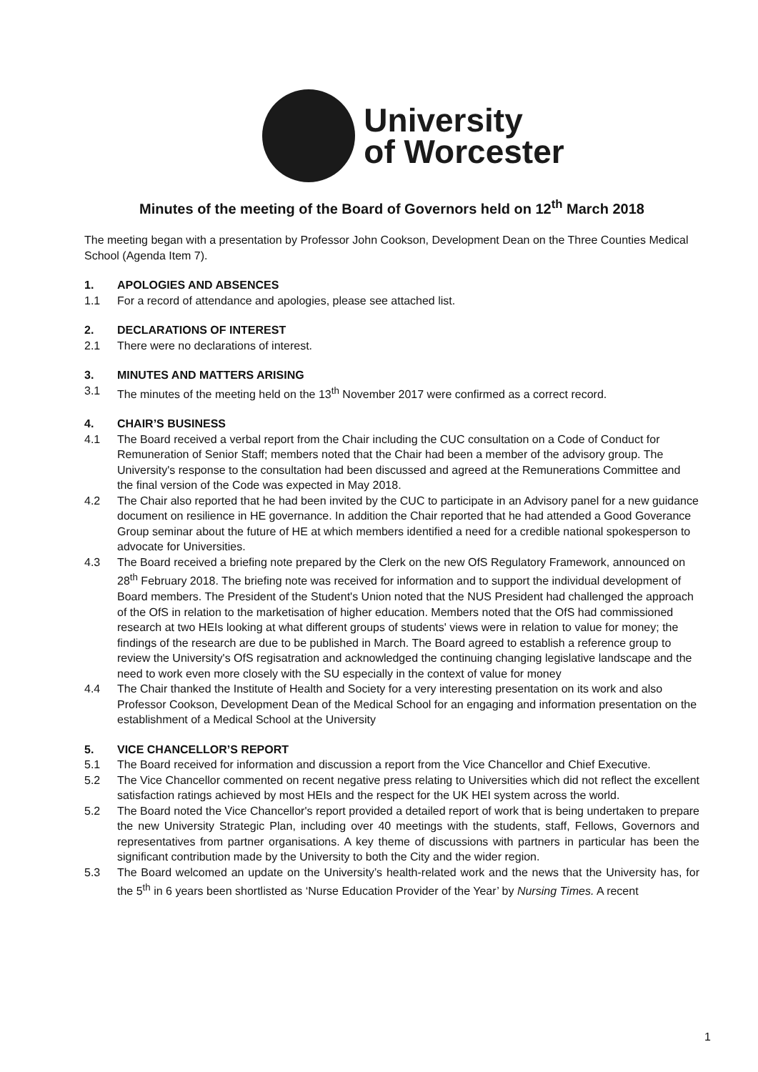University
of Worcester
Minutes of the meeting of the Board of Governors held on 12<sup>th</sup> March 2018
The meeting began with a presentation by Professor John Cookson, Development Dean on the Three Counties Medical School (Agenda Item 7).
1. APOLOGIES AND ABSENCES
1.1 For a record of attendance and apologies, please see attached list.
2. DECLARATIONS OF INTEREST
2.1 There were no declarations of interest.
3. MINUTES AND MATTERS ARISING
3.1 The minutes of the meeting held on the 13<sup>th</sup> November 2017 were confirmed as a correct record.
4. CHAIR’S BUSINESS
4.1 The Board received a verbal report from the Chair including the CUC consultation on a Code of Conduct for Remuneration of Senior Staff; members noted that the Chair had been a member of the advisory group. The University's response to the consultation had been discussed and agreed at the Remunerations Committee and the final version of the Code was expected in May 2018.
4.2 The Chair also reported that he had been invited by the CUC to participate in an Advisory panel for a new guidance document on resilience in HE governance. In addition the Chair reported that he had attended a Good Goverance Group seminar about the future of HE at which members identified a need for a credible national spokesperson to advocate for Universities.
4.3 The Board received a briefing note prepared by the Clerk on the new OfS Regulatory Framework, announced on 28<sup>th</sup> February 2018. The briefing note was received for information and to support the individual development of Board members. The President of the Student's Union noted that the NUS President had challenged the approach of the OfS in relation to the marketisation of higher education. Members noted that the OfS had commissioned research at two HEIs looking at what different groups of students' views were in relation to value for money; the findings of the research are due to be published in March. The Board agreed to establish a reference group to review the University's OfS regisatration and acknowledged the continuing changing legislative landscape and the need to work even more closely with the SU especially in the context of value for money
4.4 The Chair thanked the Institute of Health and Society for a very interesting presentation on its work and also Professor Cookson, Development Dean of the Medical School for an engaging and information presentation on the establishment of a Medical School at the University
5. VICE CHANCELLOR’S REPORT
5.1 The Board received for information and discussion a report from the Vice Chancellor and Chief Executive.
5.2 The Vice Chancellor commented on recent negative press relating to Universities which did not reflect the excellent satisfaction ratings achieved by most HEIs and the respect for the UK HEI system across the world.
5.2 The Board noted the Vice Chancellor's report provided a detailed report of work that is being undertaken to prepare the new University Strategic Plan, including over 40 meetings with the students, staff, Fellows, Governors and representatives from partner organisations. A key theme of discussions with partners in particular has been the significant contribution made by the University to both the City and the wider region.
5.3 The Board welcomed an update on the University’s health-related work and the news that the University has, for the 5<sup>th</sup> in 6 years been shortlisted as ‘Nurse Education Provider of the Year’ by Nursing Times. A recent
1